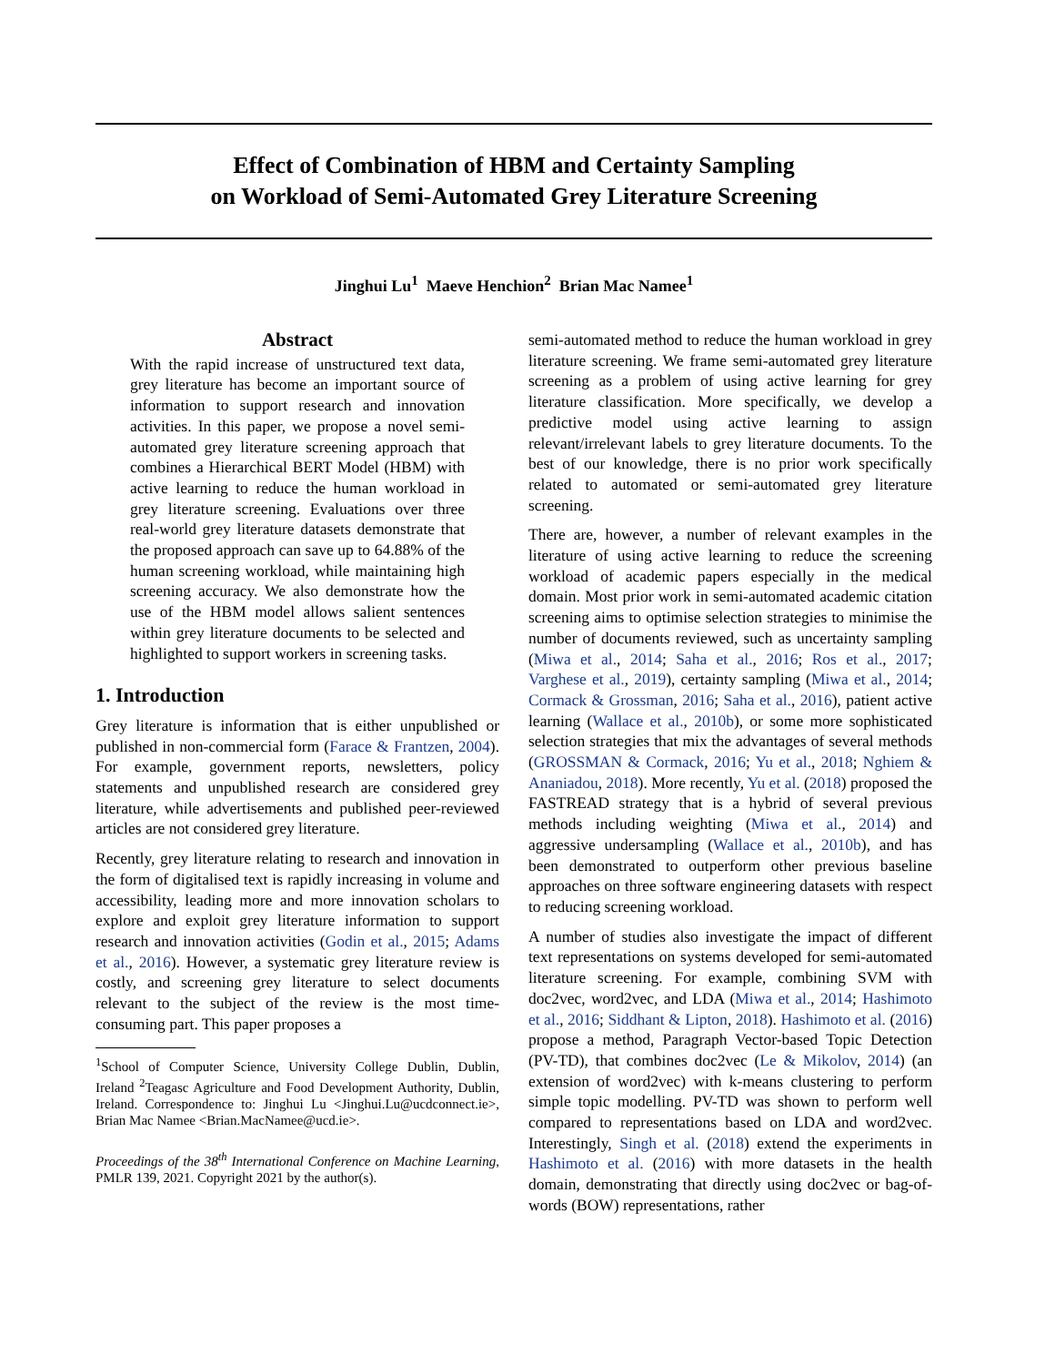Effect of Combination of HBM and Certainty Sampling
on Workload of Semi-Automated Grey Literature Screening
Jinghui Lu<sup>1</sup> Maeve Henchion<sup>2</sup> Brian Mac Namee<sup>1</sup>
Abstract
With the rapid increase of unstructured text data, grey literature has become an important source of information to support research and innovation activities. In this paper, we propose a novel semi-automated grey literature screening approach that combines a Hierarchical BERT Model (HBM) with active learning to reduce the human workload in grey literature screening. Evaluations over three real-world grey literature datasets demonstrate that the proposed approach can save up to 64.88% of the human screening workload, while maintaining high screening accuracy. We also demonstrate how the use of the HBM model allows salient sentences within grey literature documents to be selected and highlighted to support workers in screening tasks.
1. Introduction
Grey literature is information that is either unpublished or published in non-commercial form (Farace & Frantzen, 2004). For example, government reports, newsletters, policy statements and unpublished research are considered grey literature, while advertisements and published peer-reviewed articles are not considered grey literature.
Recently, grey literature relating to research and innovation in the form of digitalised text is rapidly increasing in volume and accessibility, leading more and more innovation scholars to explore and exploit grey literature information to support research and innovation activities (Godin et al., 2015; Adams et al., 2016). However, a systematic grey literature review is costly, and screening grey literature to select documents relevant to the subject of the review is the most time-consuming part. This paper proposes a
<sup>1</sup> School of Computer Science, University College Dublin, Dublin, Ireland <sup>2</sup>Teagasc Agriculture and Food Development Authority, Dublin, Ireland. Correspondence to: Jinghui Lu <Jinghui.Lu@ucdconnect.ie>, Brian Mac Namee <Brian.MacNamee@ucd.ie>.
Proceedings of the 38<sup>th</sup> International Conference on Machine Learning, PMLR 139, 2021. Copyright 2021 by the author(s).
semi-automated method to reduce the human workload in grey literature screening. We frame semi-automated grey literature screening as a problem of using active learning for grey literature classification. More specifically, we develop a predictive model using active learning to assign relevant/irrelevant labels to grey literature documents. To the best of our knowledge, there is no prior work specifically related to automated or semi-automated grey literature screening.
There are, however, a number of relevant examples in the literature of using active learning to reduce the screening workload of academic papers especially in the medical domain. Most prior work in semi-automated academic citation screening aims to optimise selection strategies to minimise the number of documents reviewed, such as uncertainty sampling (Miwa et al., 2014; Saha et al., 2016; Ros et al., 2017; Varghese et al., 2019), certainty sampling (Miwa et al., 2014; Cormack & Grossman, 2016; Saha et al., 2016), patient active learning (Wallace et al., 2010b), or some more sophisticated selection strategies that mix the advantages of several methods (GROSSMAN & Cormack, 2016; Yu et al., 2018; Nghiem & Ananiadou, 2018). More recently, Yu et al. (2018) proposed the FASTREAD strategy that is a hybrid of several previous methods including weighting (Miwa et al., 2014) and aggressive undersampling (Wallace et al., 2010b), and has been demonstrated to outperform other previous baseline approaches on three software engineering datasets with respect to reducing screening workload.
A number of studies also investigate the impact of different text representations on systems developed for semi-automated literature screening. For example, combining SVM with doc2vec, word2vec, and LDA (Miwa et al., 2014; Hashimoto et al., 2016; Siddhant & Lipton, 2018). Hashimoto et al. (2016) propose a method, Paragraph Vector-based Topic Detection (PV-TD), that combines doc2vec (Le & Mikolov, 2014) (an extension of word2vec) with k-means clustering to perform simple topic modelling. PV-TD was shown to perform well compared to representations based on LDA and word2vec. Interestingly, Singh et al. (2018) extend the experiments in Hashimoto et al. (2016) with more datasets in the health domain, demonstrating that directly using doc2vec or bag-of-words (BOW) representations, rather